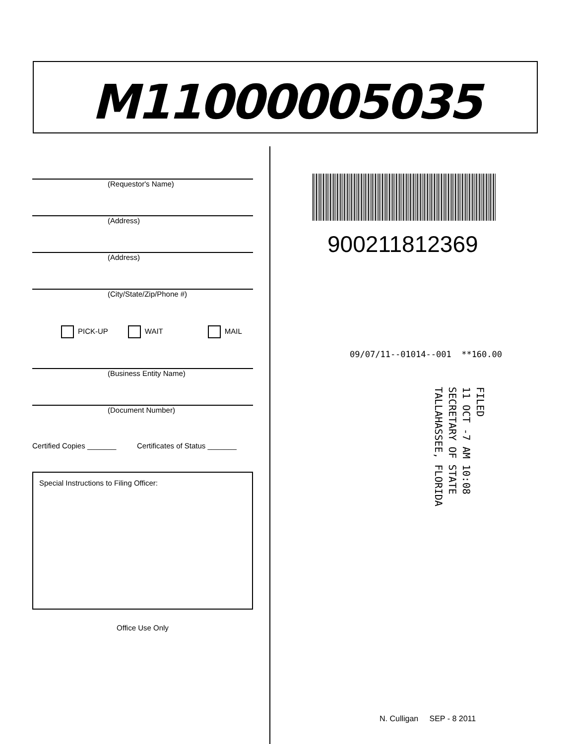M11000005035
(Requestor's Name)
(Address)
(Address)
(City/State/Zip/Phone #)
PICK-UP WAIT MAIL
(Business Entity Name)
(Document Number)
Certified Copies _______ Certificates of Status _______
Special Instructions to Filing Officer:
Office Use Only
900211812369
09/07/11--01014--001 **160.00
FILED
11 OCT -7 AM 10:08
SECRETARY OF STATE
TALLAHASSEE, FLORIDA
N. Culligan SEP - 8 2011